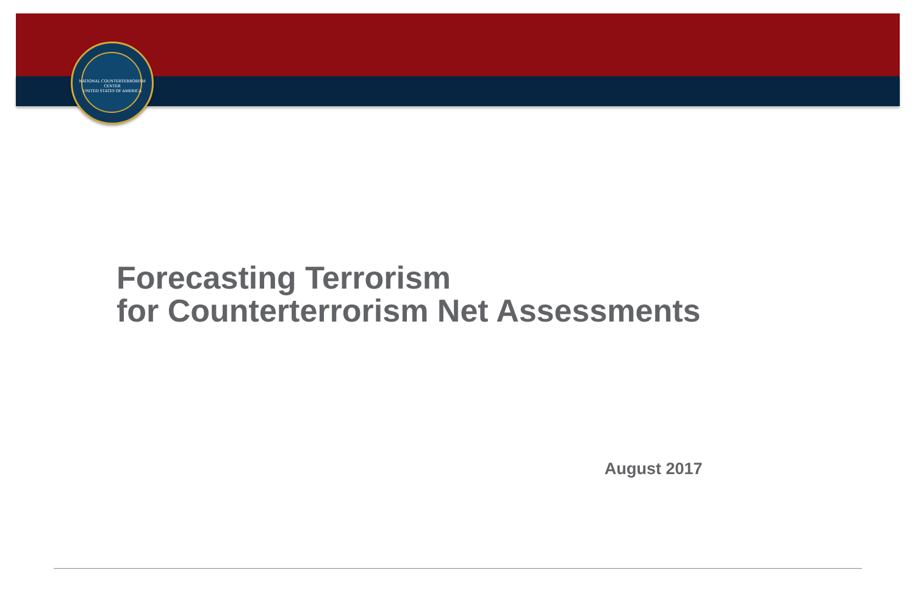NATIONAL COUNTERTERRORISM CENTER
UNITED STATES OF AMERICA
Forecasting Terrorism
for Counterterrorism Net Assessments
August 2017